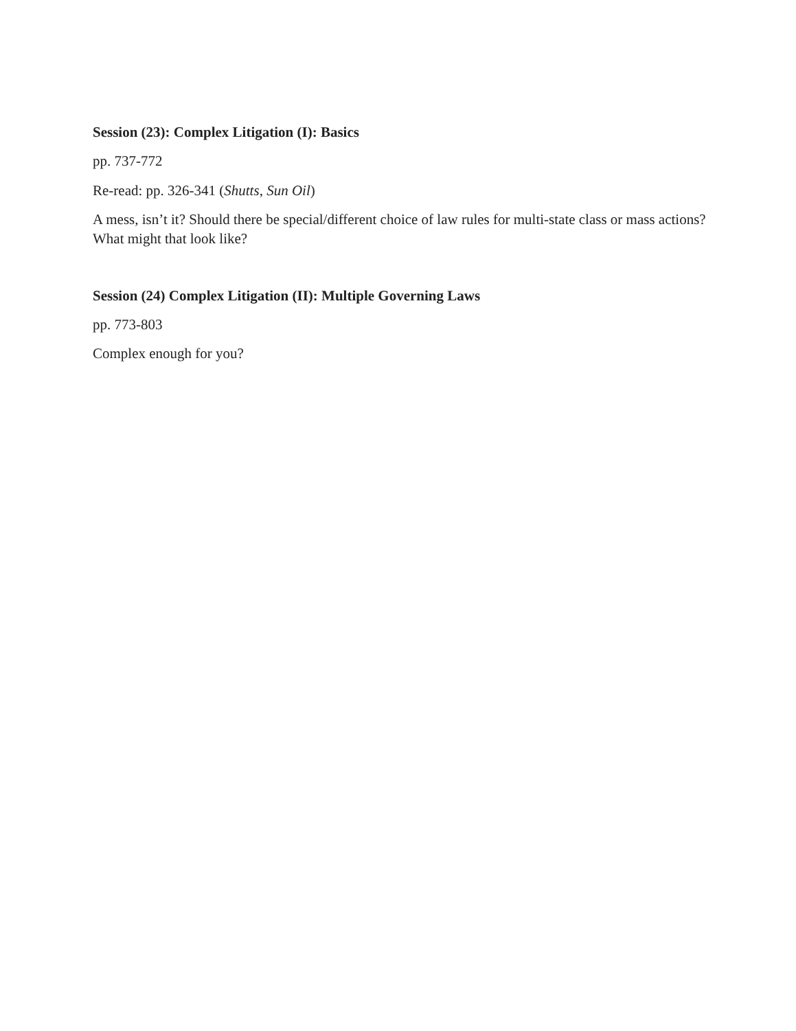Session (23): Complex Litigation (I): Basics
pp. 737-772
Re-read: pp. 326-341 (Shutts, Sun Oil)
A mess, isn’t it? Should there be special/different choice of law rules for multi-state class or mass actions? What might that look like?
Session (24) Complex Litigation (II): Multiple Governing Laws
pp. 773-803
Complex enough for you?